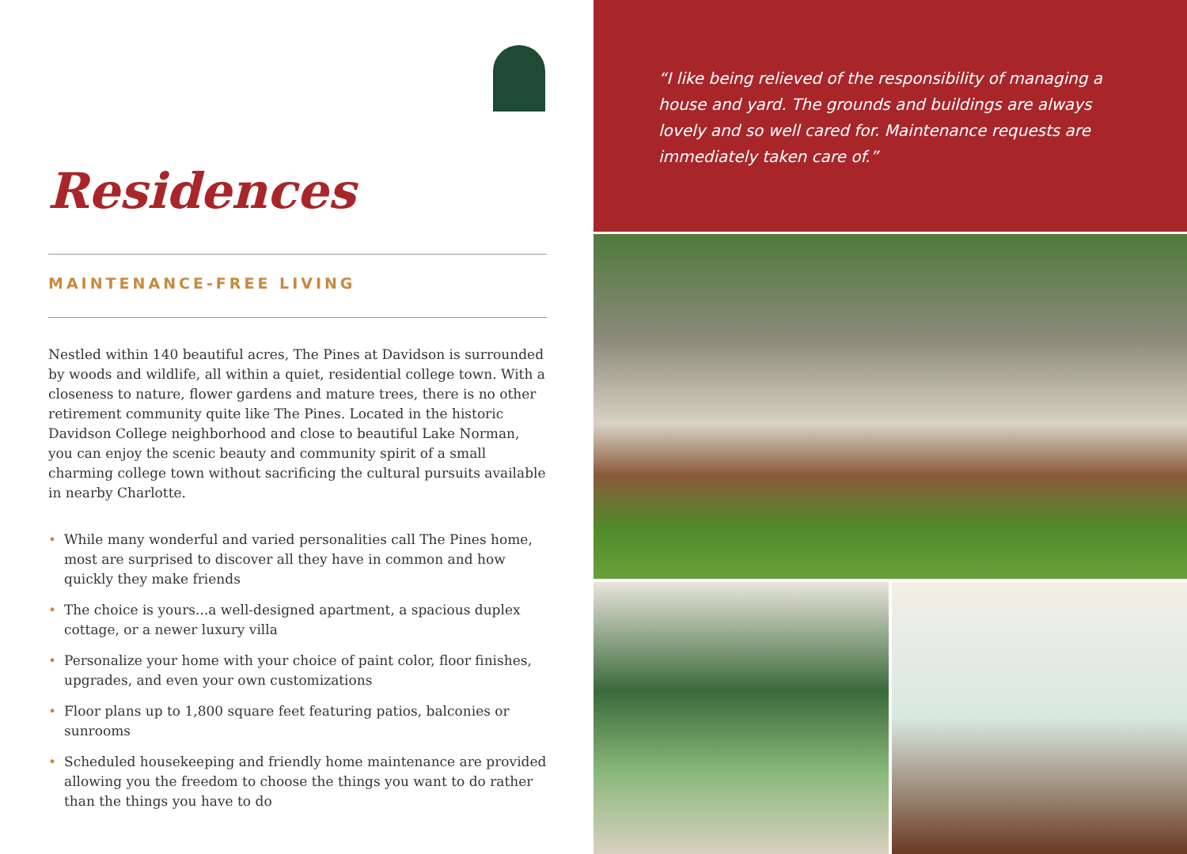Residences
MAINTENANCE-FREE LIVING
Nestled within 140 beautiful acres, The Pines at Davidson is surrounded by woods and wildlife, all within a quiet, residential college town. With a closeness to nature, flower gardens and mature trees, there is no other retirement community quite like The Pines. Located in the historic Davidson College neighborhood and close to beautiful Lake Norman, you can enjoy the scenic beauty and community spirit of a small charming college town without sacrificing the cultural pursuits available in nearby Charlotte.
• While many wonderful and varied personalities call The Pines home, most are surprised to discover all they have in common and how quickly they make friends
• The choice is yours...a well-designed apartment, a spacious duplex cottage, or a newer luxury villa
• Personalize your home with your choice of paint color, floor finishes, upgrades, and even your own customizations
• Floor plans up to 1,800 square feet featuring patios, balconies or sunrooms
• Scheduled housekeeping and friendly home maintenance are provided allowing you the freedom to choose the things you want to do rather than the things you have to do
“I like being relieved of the responsibility of managing a house and yard. The grounds and buildings are always lovely and so well cared for. Maintenance requests are immediately taken care of.”